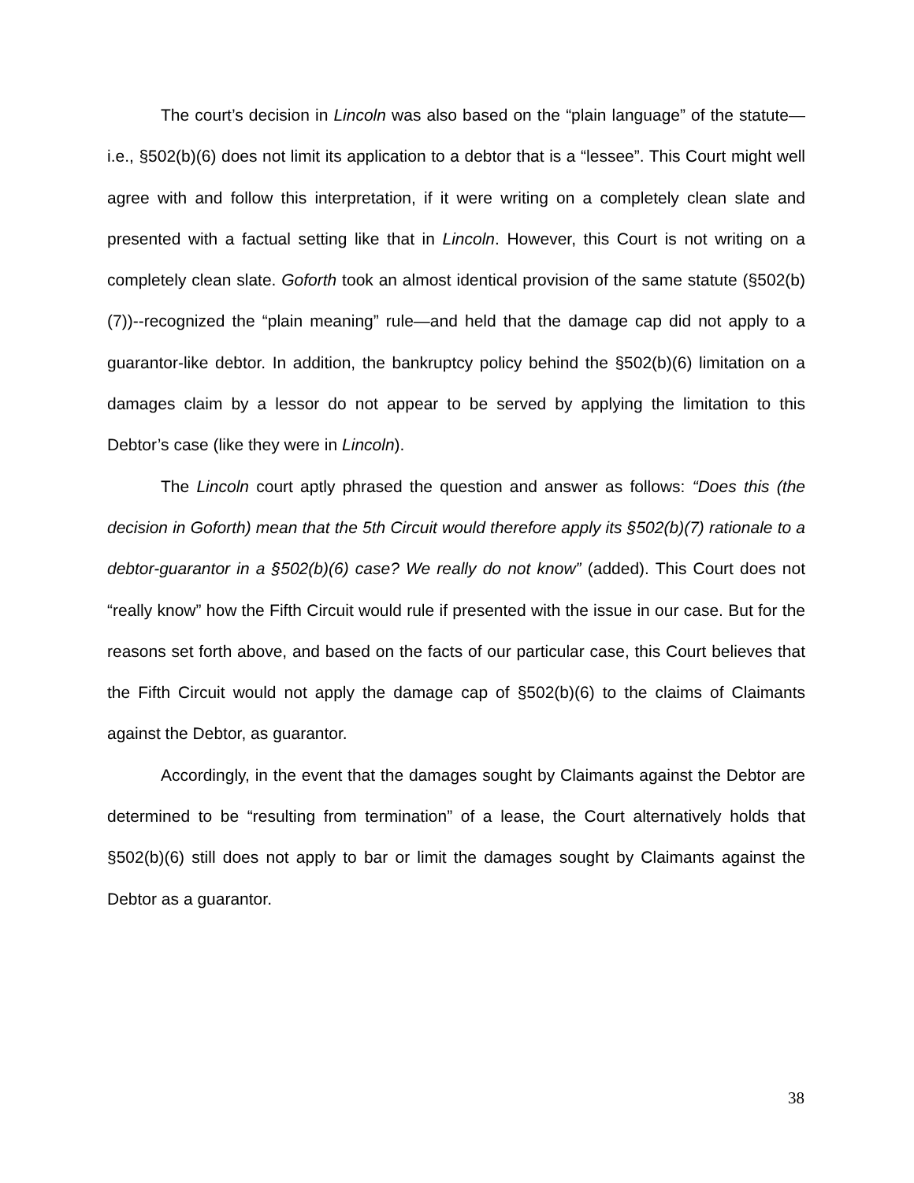The court’s decision in Lincoln was also based on the “plain language” of the statute—i.e., §502(b)(6) does not limit its application to a debtor that is a “lessee”. This Court might well agree with and follow this interpretation, if it were writing on a completely clean slate and presented with a factual setting like that in Lincoln. However, this Court is not writing on a completely clean slate. Goforth took an almost identical provision of the same statute (§502(b)(7))--recognized the “plain meaning” rule—and held that the damage cap did not apply to a guarantor-like debtor. In addition, the bankruptcy policy behind the §502(b)(6) limitation on a damages claim by a lessor do not appear to be served by applying the limitation to this Debtor’s case (like they were in Lincoln).
The Lincoln court aptly phrased the question and answer as follows: “Does this (the decision in Goforth) mean that the 5th Circuit would therefore apply its §502(b)(7) rationale to a debtor-guarantor in a §502(b)(6) case? We really do not know” (added). This Court does not “really know” how the Fifth Circuit would rule if presented with the issue in our case. But for the reasons set forth above, and based on the facts of our particular case, this Court believes that the Fifth Circuit would not apply the damage cap of §502(b)(6) to the claims of Claimants against the Debtor, as guarantor.
Accordingly, in the event that the damages sought by Claimants against the Debtor are determined to be “resulting from termination” of a lease, the Court alternatively holds that §502(b)(6) still does not apply to bar or limit the damages sought by Claimants against the Debtor as a guarantor.
38